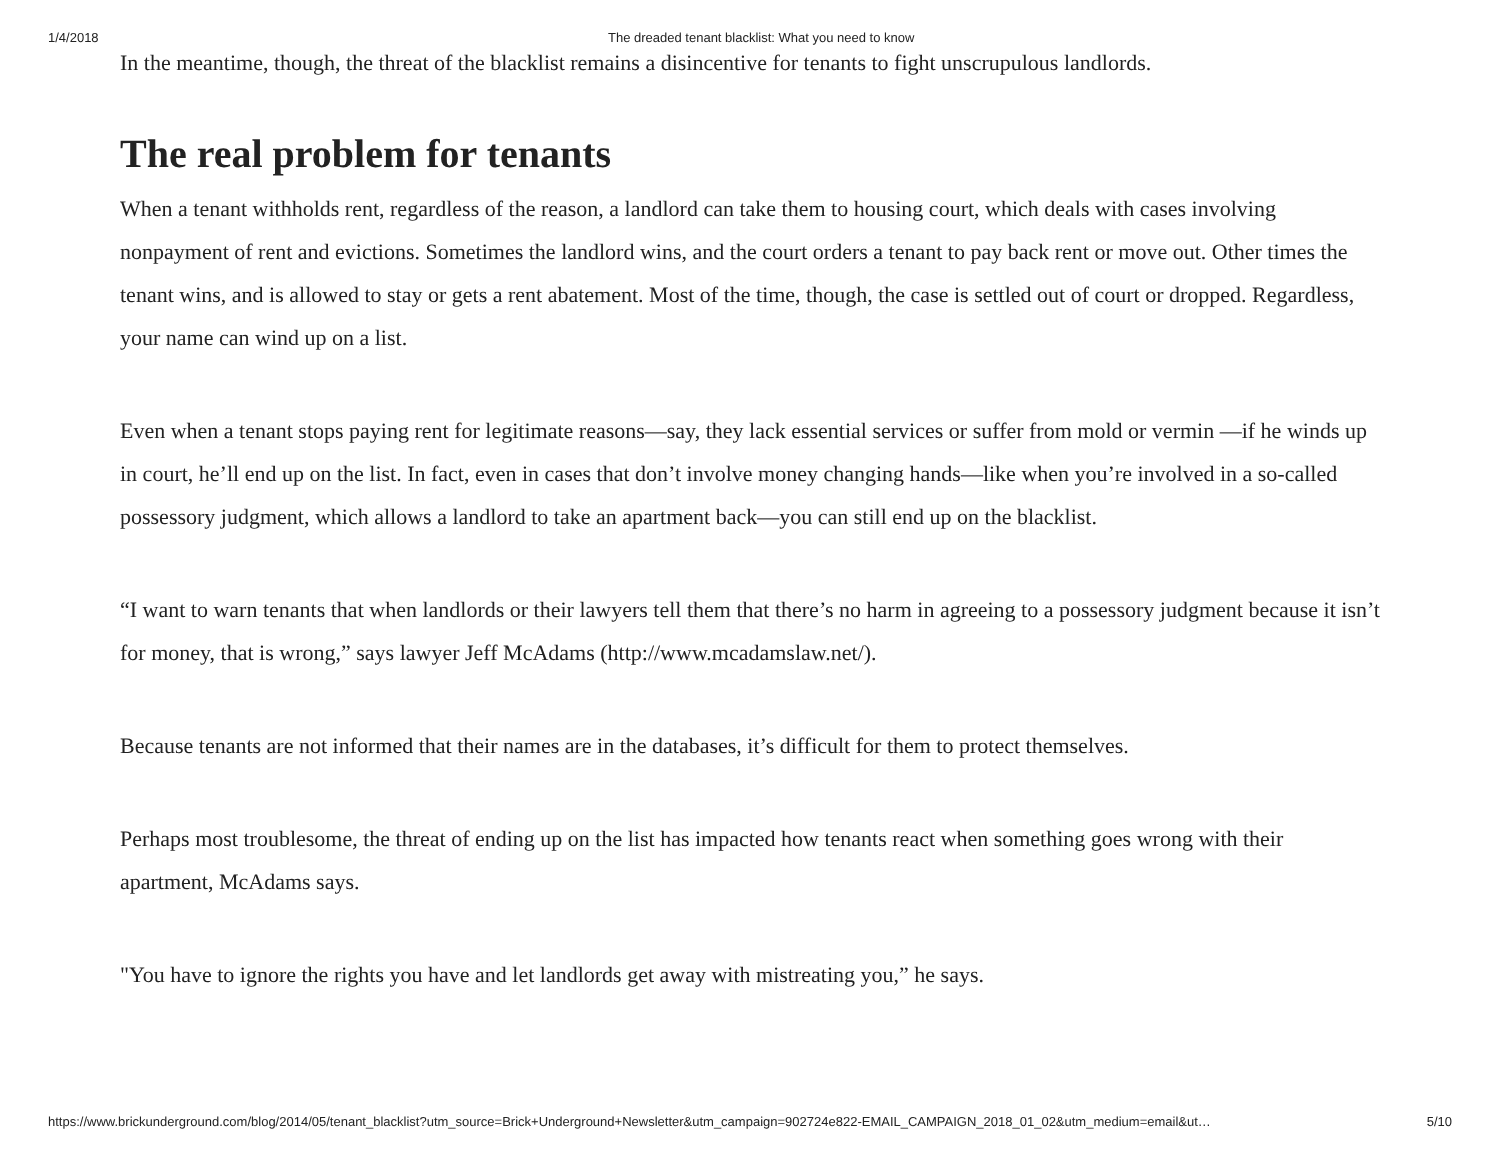1/4/2018 The dreaded tenant blacklist: What you need to know
In the meantime, though, the threat of the blacklist remains a disincentive for tenants to fight unscrupulous landlords.
The real problem for tenants
When a tenant withholds rent, regardless of the reason, a landlord can take them to housing court, which deals with cases involving nonpayment of rent and evictions. Sometimes the landlord wins, and the court orders a tenant to pay back rent or move out. Other times the tenant wins, and is allowed to stay or gets a rent abatement. Most of the time, though, the case is settled out of court or dropped. Regardless, your name can wind up on a list.
Even when a tenant stops paying rent for legitimate reasons—say, they lack essential services or suffer from mold or vermin —if he winds up in court, he’ll end up on the list. In fact, even in cases that don’t involve money changing hands—like when you’re involved in a so-called possessory judgment, which allows a landlord to take an apartment back—you can still end up on the blacklist.
“I want to warn tenants that when landlords or their lawyers tell them that there’s no harm in agreeing to a possessory judgment because it isn’t for money, that is wrong,” says lawyer Jeff McAdams (http://www.mcadamslaw.net/).
Because tenants are not informed that their names are in the databases, it’s difficult for them to protect themselves.
Perhaps most troublesome, the threat of ending up on the list has impacted how tenants react when something goes wrong with their apartment, McAdams says.
"You have to ignore the rights you have and let landlords get away with mistreating you,” he says.
https://www.brickunderground.com/blog/2014/05/tenant_blacklist?utm_source=Brick+Underground+Newsletter&utm_campaign=902724e822-EMAIL_CAMPAIGN_2018_01_02&utm_medium=email&ut… 5/10